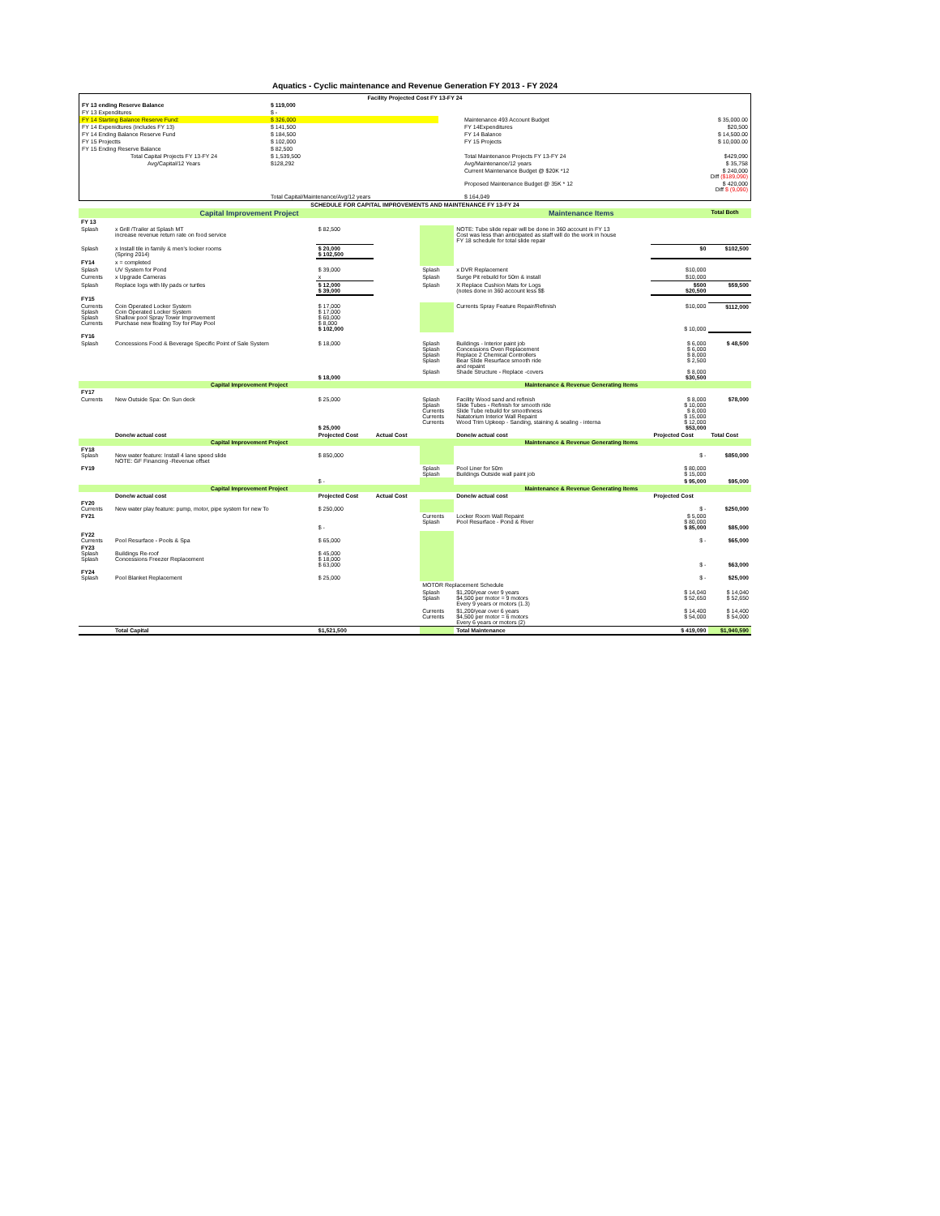Aquatics - Cyclic maintenance and Revenue Generation FY 2013 - FY 2024
| Facility Projected Cost FY 13-FY 24 | | | | |
| --- | --- | --- | --- | --- |
| FY 13 ending Reserve Balance | $ 119,000 | | | |
| FY 13 Expenditures | $ - | | | |
| FY 14 Starting Balance Reserve Fund: | $ 326,000 | | Maintenance 493 Account Budget | $ 35,000.00 |
| FY 14 Expenidtures (includes FY 13) | $ 141,500 | | FY 14Expenditures | $20,500 |
| FY 14 Ending Balance Reserve Fund | $ 184,500 | | FY 14 Balance | $ 14,500.00 |
| FY 15 Projectts | $ 102,000 | | FY 15 Projects | $ 10,000.00 |
| FY 15 Ending Reserve Balance | $ 82,500 | | | |
| Total Capital Projects FY 13-FY 24 | $ 1,539,500 | | Total Maintenance Projects FY 13-FY 24 | $429,090 |
| Avg/Capital/12 Years | $128,292 | | Avg/Maintenance/12 years | $ 35,758 |
| | | | Current Maintenance Budget @ $20K *12 | $ 240,000 Diff ($189,090) |
| | | | Proposed Maintenance Budget @ 35K * 12 | $ 420,000 Diff $ (9,090) |
| | Total Capital/Maintenance/Avg/12 years | | $ 164,049 | |
| SCHEDULE FOR CAPITAL IMPROVEMENTS AND MAINTENANCE FY 13-FY 24 | | | | | | | | |
| --- | --- | --- | --- | --- | --- | --- | --- | --- |
| Capital Improvement Project | | | | | Maintenance Items | | | Total Both |
| FY 13 | | | | | | | | |
| Splash | x Grill /Trailer at Splash MT increase revenue return rate on food service | $ 82,500 | | | NOTE: Tube slide repair will be done in 360 account in FY 13 Cost was less than anticipated as staff will do the work in house FY 18 schedule for total slide repair | | | |
| Splash | x Install tile in family & men's locker rooms (Spring 2014) | $ 20,000 $ 102,500 | | | | | $0 | $102,500 |
| FY14 | x = completed | | | | | | | |
| Splash | UV System for Pond | $ 39,000 | | Splash | x DVR Replacement | | $10,000 | |
| Currents | x Upgrade Cameras | x | | Splash | Surge Pit rebuild for 50m & install | | $10,000 | |
| Splash | Replace logs with lily pads or turtles | $ 12,000 $ 39,000 | | Splash | X Replace Cushion Mats for Logs (notes done in 360 account less $$ | | $500 $20,500 | $59,500 |
| FY15 | | | | | | | | |
| Currents Splash Splash Currents | Coin Operated Locker System Coin Operated Locker System Shallow pool Spray Tower Improvement Purchase new floating Toy for Play Pool | $ 17,000 $ 17,000 $ 60,000 $ 8,000 $ 102,000 | | | Currents Spray Feature Repair/Refinish | | $10,000 $ 10,000 | $112,000 |
| FY16 | | | | | | | | |
| Splash | Concessions Food & Beverage Specific Point of Sale System | $ 18,000 $ 18,000 | | Splash Splash Splash Splash Splash | Buildings - Interior paint job Concessions Oven Replacement Replace 2 Chemical Controllers Bear Slide Resurface smooth ride and repaint Shade Structure - Replace -covers | | $ 6,000 $ 6,000 $ 8,000 $ 2,500 $ 8,000 $30,500 | $ 48,500 |
| Capital Improvement Project | | | | | Maintenance & Revenue Generating Items | | | |
| FY17 | | | | | | | | |
| Currents | New Outside Spa: On Sun deck | $ 25,000 $ 25,000 | | Splash Splash Currents Currents Currents | Facility Wood sand and refinish Slide Tubes - Refinish for smooth ride Slide Tube rebuild for smoothness Natatorium Interior Wall Repaint Wood Trim Upkeep - Sanding, staining & sealing - interna | | $ 8,000 $ 10,000 $ 8,000 $ 15,000 $ 12,000 $53,000 | $78,000 |
| | Done/w actual cost | Projected Cost | Actual Cost | | Done/w actual cost | | Projected Cost | Total Cost |
| Capital Improvement Project | | | | | Maintenance & Revenue Generating Items | | | |
| FY18 Splash | New water feature: Install 4 lane speed slide NOTE: GF Financing -Revenue offset | $ 850,000 | | | | | $ - | $850,000 |
| FY19 | | | | Splash Splash | Pool Liner for 50m Buildings Outside wall paint job | | $ 80,000 $ 15,000 | |
| | | $ - | | | | | $ 95,000 | $95,000 |
| Capital Improvement Project | | | | | Maintenance & Revenue Generating Items | | | |
| | Done/w actual cost | Projected Cost | Actual Cost | | Done/w actual cost | | Projected Cost | |
| FY20 Currents | New water play feature: pump, motor, pipe system for new To | $ 250,000 | | | | | $ - | $250,000 |
| FY21 | | $ - | | Currents Splash | Locker Room Wall Repaint Pool Resurface - Pond & River | | $ 5,000 $ 80,000 $ 85,000 | $85,000 |
| FY22 Currents | Pool Resurface - Pools & Spa | $ 65,000 | | | | | $ - | $65,000 |
| FY23 Splash Splash | Buildings Re-roof Concessions Freezer Replacement | $ 45,000 $ 18,000 $ 63,000 | | | | | $ - | $63,000 |
| FY24 Splash | Pool Blanket Replacement | $ 25,000 | | | | | $ - | $25,000 |
| | | | | MOTOR Replacement Schedule | | | | |
| | | | | Splash Splash | $1,200/year over 9 years $4,500 per motor = 9 motors Every 9 years or motors (1.3) | | $ 14,040 $ 52,650 | $ 14,040 $ 52,650 |
| | | | | Currents Currents | $1,200/year over 6 years $4,500 per motor = 6 motors Every 6 years or motors (2) | | $ 14,400 $ 54,000 | $ 14,400 $ 54,000 |
| | Total Capital | $1,521,500 | | | Total Maintenance | | $ 419,090 | $1,940,590 |